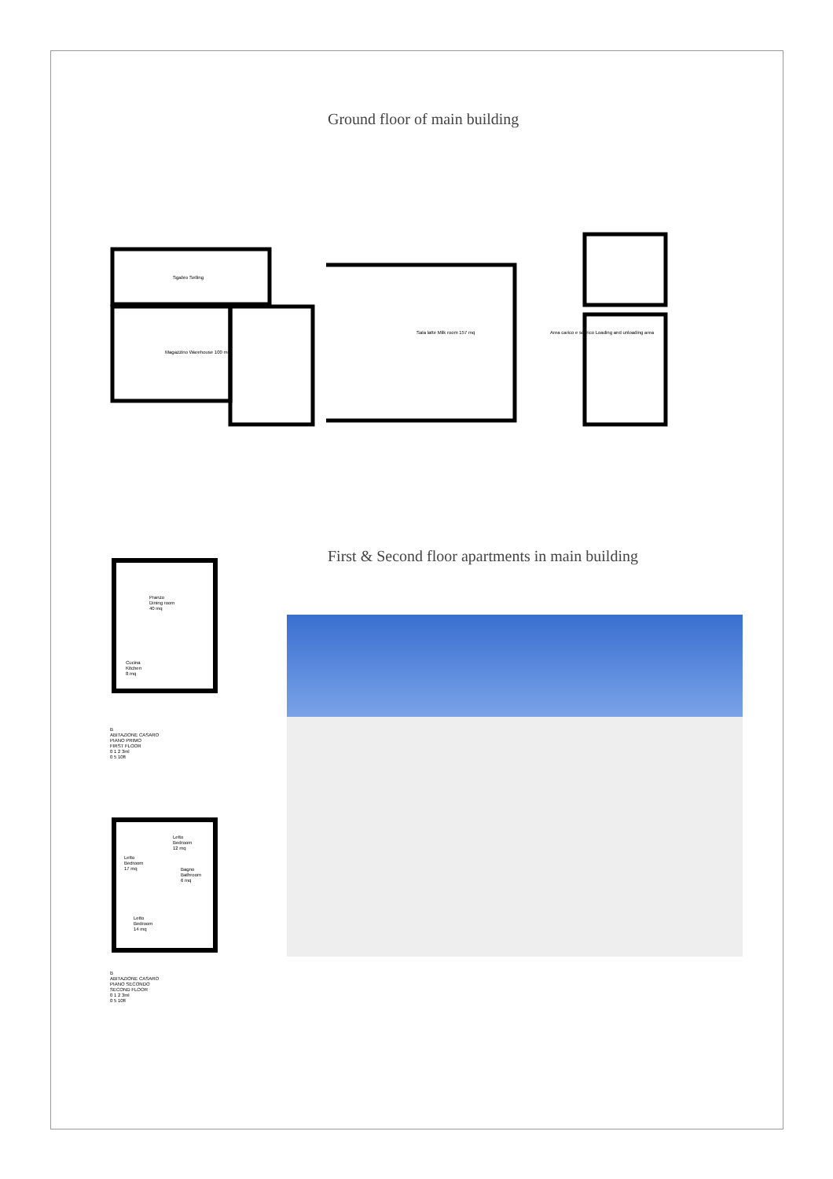Ground floor of main building
Sgabro Selling
Magazzino Warehouse 100 mq
Sala latte Milk room 157 mq
Area carico e scarico Loading and unloading area
First & Second floor apartments in main building
Pranzo
Dining room
40 mq
Cucina
Kitchen
8 mq
B
ABITAZIONE CASARO
PIANO PRIMO
FIRST FLOOR
0 1 2 3ml
0 5 10ft
Letto
Bedroom
12 mq
Letto
Bedroom
17 mq
Bagno
Bathroom
6 mq
Letto
Bedroom
14 mq
B
ABITAZIONE CASARO
PIANO SECONDO
SECOND FLOOR
0 1 2 3ml
0 5 10ft